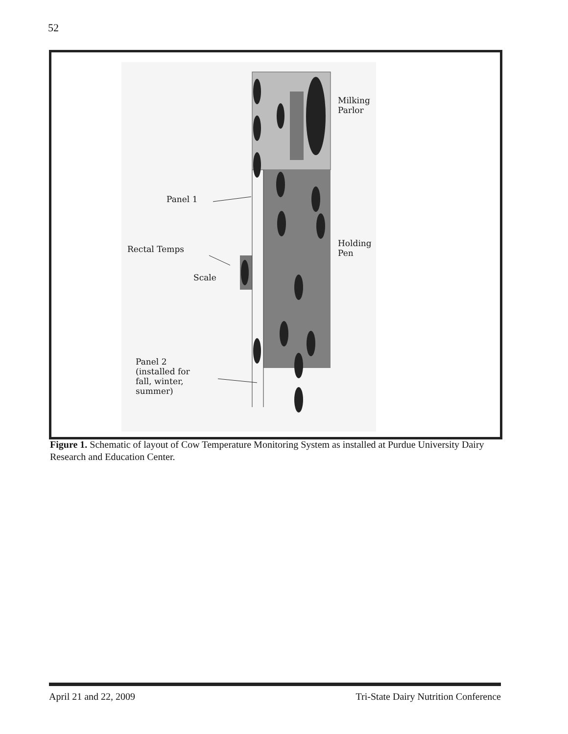52
Milking
Parlor
Holding
Pen
Panel 1
Rectal Temps
Scale
Panel 2
(installed for
fall, winter,
summer)
Figure 1. Schematic of layout of Cow Temperature Monitoring System as installed at Purdue University Dairy Research and Education Center.
April 21 and 22, 2009 Tri-State Dairy Nutrition Conference